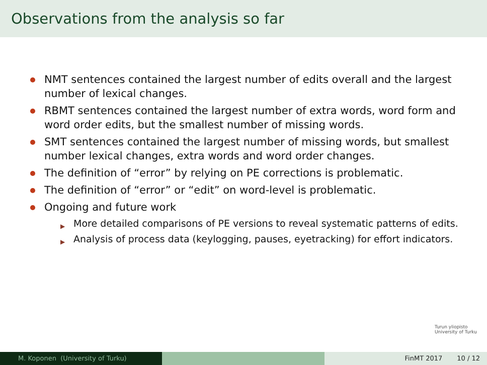Observations from the analysis so far
NMT sentences contained the largest number of edits overall and the largest number of lexical changes.
RBMT sentences contained the largest number of extra words, word form and word order edits, but the smallest number of missing words.
SMT sentences contained the largest number of missing words, but smallest number lexical changes, extra words and word order changes.
The definition of “error” by relying on PE corrections is problematic.
The definition of “error” or “edit” on word-level is problematic.
Ongoing and future work
▶ More detailed comparisons of PE versions to reveal systematic patterns of edits.
▶ Analysis of process data (keylogging, pauses, eyetracking) for effort indicators.
Turun yliopisto
University of Turku
M. Koponen (University of Turku) FinMT 2017 10 / 12